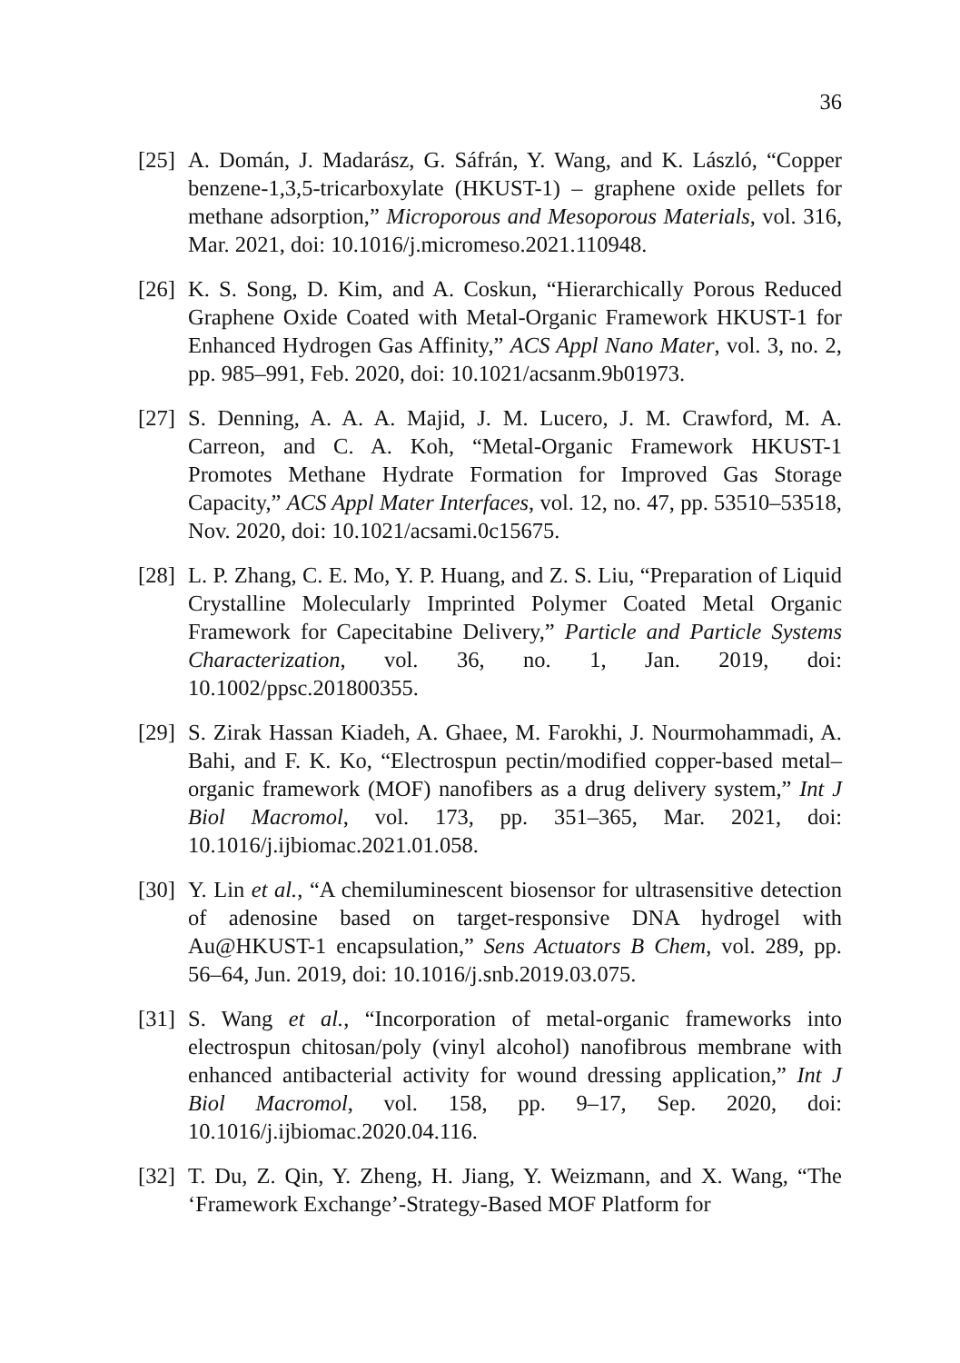36
[25]
A. Domán, J. Madarász, G. Sáfrán, Y. Wang, and K. László, “Copper benzene-1,3,5-tricarboxylate (HKUST-1) – graphene oxide pellets for methane adsorption,” Microporous and Mesoporous Materials, vol. 316, Mar. 2021, doi: 10.1016/j.micromeso.2021.110948.
[26]
K. S. Song, D. Kim, and A. Coskun, “Hierarchically Porous Reduced Graphene Oxide Coated with Metal-Organic Framework HKUST-1 for Enhanced Hydrogen Gas Affinity,” ACS Appl Nano Mater, vol. 3, no. 2, pp. 985–991, Feb. 2020, doi: 10.1021/acsanm.9b01973.
[27]
S. Denning, A. A. A. Majid, J. M. Lucero, J. M. Crawford, M. A. Carreon, and C. A. Koh, “Metal-Organic Framework HKUST-1 Promotes Methane Hydrate Formation for Improved Gas Storage Capacity,” ACS Appl Mater Interfaces, vol. 12, no. 47, pp. 53510–53518, Nov. 2020, doi: 10.1021/acsami.0c15675.
[28]
L. P. Zhang, C. E. Mo, Y. P. Huang, and Z. S. Liu, “Preparation of Liquid Crystalline Molecularly Imprinted Polymer Coated Metal Organic Framework for Capecitabine Delivery,” Particle and Particle Systems Characterization, vol. 36, no. 1, Jan. 2019, doi: 10.1002/ppsc.201800355.
[29]
S. Zirak Hassan Kiadeh, A. Ghaee, M. Farokhi, J. Nourmohammadi, A. Bahi, and F. K. Ko, “Electrospun pectin/modified copper-based metal–organic framework (MOF) nanofibers as a drug delivery system,” Int J Biol Macromol, vol. 173, pp. 351–365, Mar. 2021, doi: 10.1016/j.ijbiomac.2021.01.058.
[30]
Y. Lin et al., “A chemiluminescent biosensor for ultrasensitive detection of adenosine based on target-responsive DNA hydrogel with Au@HKUST-1 encapsulation,” Sens Actuators B Chem, vol. 289, pp. 56–64, Jun. 2019, doi: 10.1016/j.snb.2019.03.075.
[31]
S. Wang et al., “Incorporation of metal-organic frameworks into electrospun chitosan/poly (vinyl alcohol) nanofibrous membrane with enhanced antibacterial activity for wound dressing application,” Int J Biol Macromol, vol. 158, pp. 9–17, Sep. 2020, doi: 10.1016/j.ijbiomac.2020.04.116.
[32]
T. Du, Z. Qin, Y. Zheng, H. Jiang, Y. Weizmann, and X. Wang, “The ‘Framework Exchange’-Strategy-Based MOF Platform for